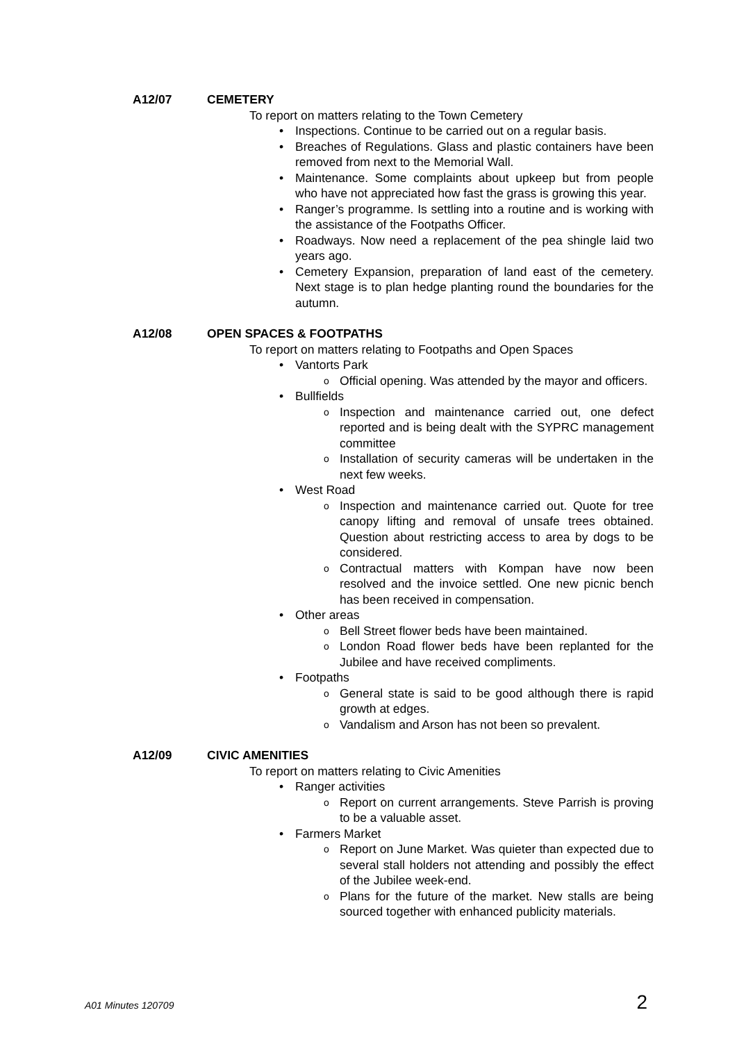A12/07 CEMETERY
To report on matters relating to the Town Cemetery
Inspections. Continue to be carried out on a regular basis.
Breaches of Regulations. Glass and plastic containers have been removed from next to the Memorial Wall.
Maintenance. Some complaints about upkeep but from people who have not appreciated how fast the grass is growing this year.
Ranger’s programme. Is settling into a routine and is working with the assistance of the Footpaths Officer.
Roadways. Now need a replacement of the pea shingle laid two years ago.
Cemetery Expansion, preparation of land east of the cemetery. Next stage is to plan hedge planting round the boundaries for the autumn.
A12/08 OPEN SPACES & FOOTPATHS
To report on matters relating to Footpaths and Open Spaces
Vantorts Park
Official opening. Was attended by the mayor and officers.
Bullfields
Inspection and maintenance carried out, one defect reported and is being dealt with the SYPRC management committee
Installation of security cameras will be undertaken in the next few weeks.
West Road
Inspection and maintenance carried out. Quote for tree canopy lifting and removal of unsafe trees obtained. Question about restricting access to area by dogs to be considered.
Contractual matters with Kompan have now been resolved and the invoice settled. One new picnic bench has been received in compensation.
Other areas
Bell Street flower beds have been maintained.
London Road flower beds have been replanted for the Jubilee and have received compliments.
Footpaths
General state is said to be good although there is rapid growth at edges.
Vandalism and Arson has not been so prevalent.
A12/09 CIVIC AMENITIES
To report on matters relating to Civic Amenities
Ranger activities
Report on current arrangements. Steve Parrish is proving to be a valuable asset.
Farmers Market
Report on June Market. Was quieter than expected due to several stall holders not attending and possibly the effect of the Jubilee week-end.
Plans for the future of the market. New stalls are being sourced together with enhanced publicity materials.
A01 Minutes 120709 2